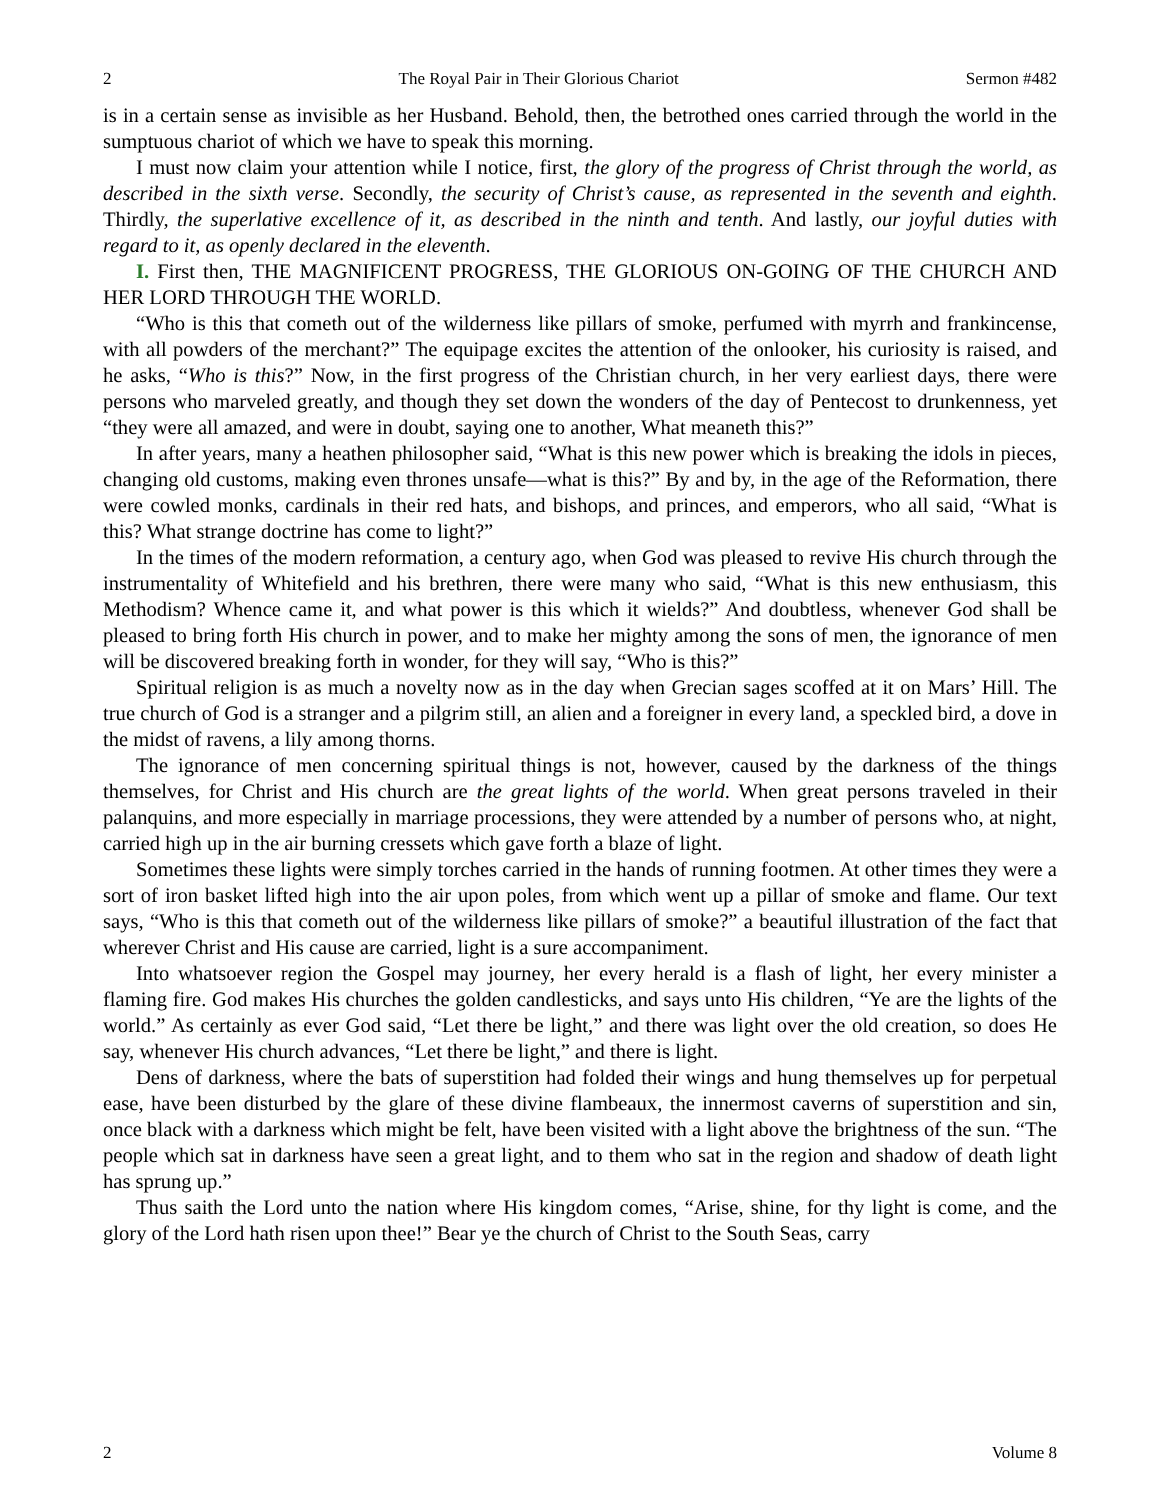2 The Royal Pair in Their Glorious Chariot Sermon #482
is in a certain sense as invisible as her Husband. Behold, then, the betrothed ones carried through the world in the sumptuous chariot of which we have to speak this morning.
I must now claim your attention while I notice, first, the glory of the progress of Christ through the world, as described in the sixth verse. Secondly, the security of Christ’s cause, as represented in the seventh and eighth. Thirdly, the superlative excellence of it, as described in the ninth and tenth. And lastly, our joyful duties with regard to it, as openly declared in the eleventh.
I. First then, THE MAGNIFICENT PROGRESS, THE GLORIOUS ON-GOING OF THE CHURCH AND HER LORD THROUGH THE WORLD.
“Who is this that cometh out of the wilderness like pillars of smoke, perfumed with myrrh and frankincense, with all powders of the merchant?” The equipage excites the attention of the onlooker, his curiosity is raised, and he asks, “Who is this?” Now, in the first progress of the Christian church, in her very earliest days, there were persons who marveled greatly, and though they set down the wonders of the day of Pentecost to drunkenness, yet “they were all amazed, and were in doubt, saying one to another, What meaneth this?”
In after years, many a heathen philosopher said, “What is this new power which is breaking the idols in pieces, changing old customs, making even thrones unsafe—what is this?” By and by, in the age of the Reformation, there were cowled monks, cardinals in their red hats, and bishops, and princes, and emperors, who all said, “What is this? What strange doctrine has come to light?”
In the times of the modern reformation, a century ago, when God was pleased to revive His church through the instrumentality of Whitefield and his brethren, there were many who said, “What is this new enthusiasm, this Methodism? Whence came it, and what power is this which it wields?” And doubtless, whenever God shall be pleased to bring forth His church in power, and to make her mighty among the sons of men, the ignorance of men will be discovered breaking forth in wonder, for they will say, “Who is this?”
Spiritual religion is as much a novelty now as in the day when Grecian sages scoffed at it on Mars’ Hill. The true church of God is a stranger and a pilgrim still, an alien and a foreigner in every land, a speckled bird, a dove in the midst of ravens, a lily among thorns.
The ignorance of men concerning spiritual things is not, however, caused by the darkness of the things themselves, for Christ and His church are the great lights of the world. When great persons traveled in their palanquins, and more especially in marriage processions, they were attended by a number of persons who, at night, carried high up in the air burning cressets which gave forth a blaze of light.
Sometimes these lights were simply torches carried in the hands of running footmen. At other times they were a sort of iron basket lifted high into the air upon poles, from which went up a pillar of smoke and flame. Our text says, “Who is this that cometh out of the wilderness like pillars of smoke?” a beautiful illustration of the fact that wherever Christ and His cause are carried, light is a sure accompaniment.
Into whatsoever region the Gospel may journey, her every herald is a flash of light, her every minister a flaming fire. God makes His churches the golden candlesticks, and says unto His children, “Ye are the lights of the world.” As certainly as ever God said, “Let there be light,” and there was light over the old creation, so does He say, whenever His church advances, “Let there be light,” and there is light.
Dens of darkness, where the bats of superstition had folded their wings and hung themselves up for perpetual ease, have been disturbed by the glare of these divine flambeaux, the innermost caverns of superstition and sin, once black with a darkness which might be felt, have been visited with a light above the brightness of the sun. “The people which sat in darkness have seen a great light, and to them who sat in the region and shadow of death light has sprung up.”
Thus saith the Lord unto the nation where His kingdom comes, “Arise, shine, for thy light is come, and the glory of the Lord hath risen upon thee!” Bear ye the church of Christ to the South Seas, carry
2 Volume 8